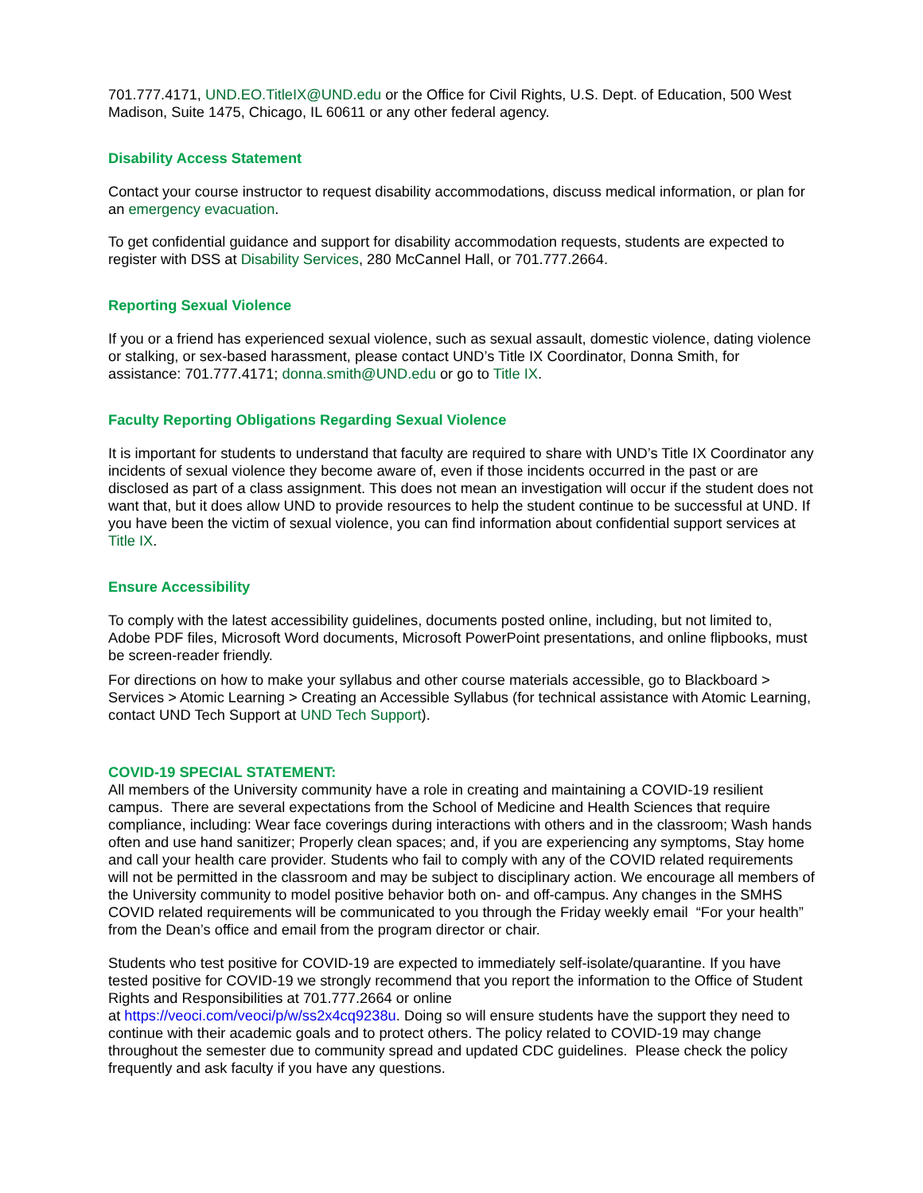701.777.4171, UND.EO.TitleIX@UND.edu or the Office for Civil Rights, U.S. Dept. of Education, 500 West Madison, Suite 1475, Chicago, IL 60611 or any other federal agency.
Disability Access Statement
Contact your course instructor to request disability accommodations, discuss medical information, or plan for an emergency evacuation.
To get confidential guidance and support for disability accommodation requests, students are expected to register with DSS at Disability Services, 280 McCannel Hall, or 701.777.2664.
Reporting Sexual Violence
If you or a friend has experienced sexual violence, such as sexual assault, domestic violence, dating violence or stalking, or sex-based harassment, please contact UND’s Title IX Coordinator, Donna Smith, for assistance: 701.777.4171; donna.smith@UND.edu or go to Title IX.
Faculty Reporting Obligations Regarding Sexual Violence
It is important for students to understand that faculty are required to share with UND’s Title IX Coordinator any incidents of sexual violence they become aware of, even if those incidents occurred in the past or are disclosed as part of a class assignment. This does not mean an investigation will occur if the student does not want that, but it does allow UND to provide resources to help the student continue to be successful at UND. If you have been the victim of sexual violence, you can find information about confidential support services at Title IX.
Ensure Accessibility
To comply with the latest accessibility guidelines, documents posted online, including, but not limited to, Adobe PDF files, Microsoft Word documents, Microsoft PowerPoint presentations, and online flipbooks, must be screen-reader friendly.
For directions on how to make your syllabus and other course materials accessible, go to Blackboard > Services > Atomic Learning > Creating an Accessible Syllabus (for technical assistance with Atomic Learning, contact UND Tech Support at UND Tech Support).
COVID-19 SPECIAL STATEMENT:
All members of the University community have a role in creating and maintaining a COVID-19 resilient campus. There are several expectations from the School of Medicine and Health Sciences that require compliance, including: Wear face coverings during interactions with others and in the classroom; Wash hands often and use hand sanitizer; Properly clean spaces; and, if you are experiencing any symptoms, Stay home and call your health care provider. Students who fail to comply with any of the COVID related requirements will not be permitted in the classroom and may be subject to disciplinary action. We encourage all members of the University community to model positive behavior both on- and off-campus. Any changes in the SMHS COVID related requirements will be communicated to you through the Friday weekly email “For your health” from the Dean’s office and email from the program director or chair.
Students who test positive for COVID-19 are expected to immediately self-isolate/quarantine. If you have tested positive for COVID-19 we strongly recommend that you report the information to the Office of Student Rights and Responsibilities at 701.777.2664 or online
at https://veoci.com/veoci/p/w/ss2x4cq9238u. Doing so will ensure students have the support they need to continue with their academic goals and to protect others. The policy related to COVID-19 may change throughout the semester due to community spread and updated CDC guidelines. Please check the policy frequently and ask faculty if you have any questions.